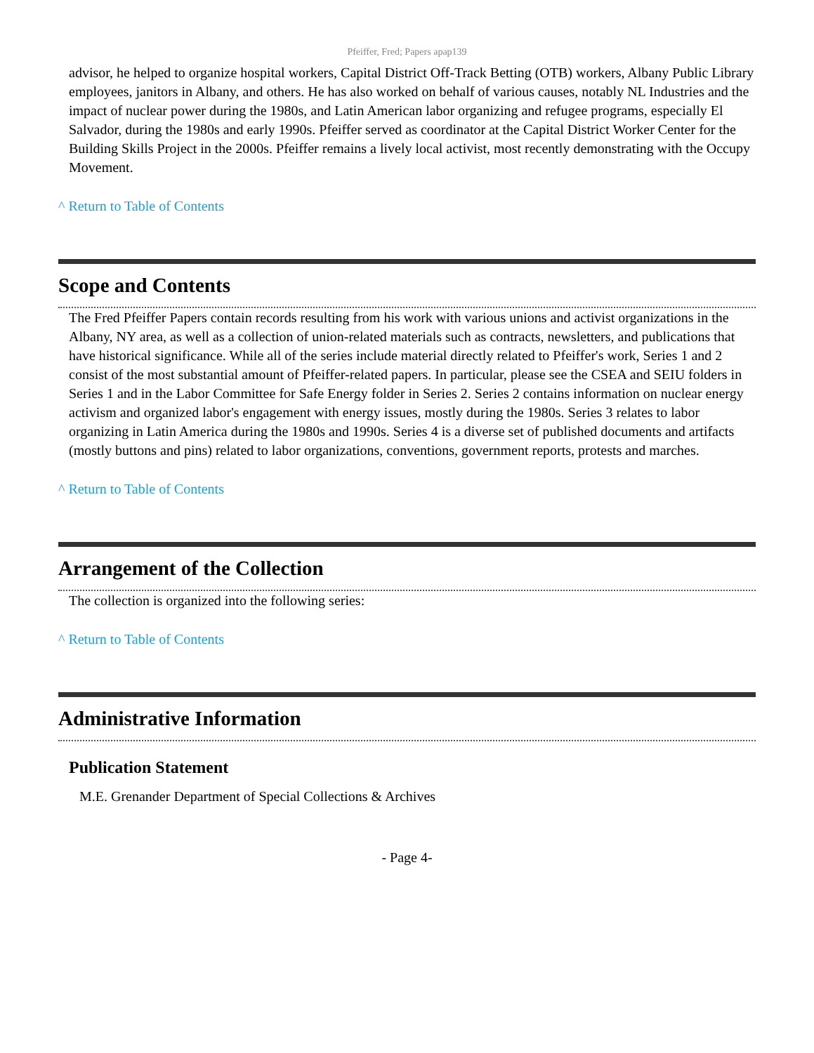Pfeiffer, Fred; Papers apap139
advisor, he helped to organize hospital workers, Capital District Off-Track Betting (OTB) workers, Albany Public Library employees, janitors in Albany, and others. He has also worked on behalf of various causes, notably NL Industries and the impact of nuclear power during the 1980s, and Latin American labor organizing and refugee programs, especially El Salvador, during the 1980s and early 1990s. Pfeiffer served as coordinator at the Capital District Worker Center for the Building Skills Project in the 2000s. Pfeiffer remains a lively local activist, most recently demonstrating with the Occupy Movement.
^ Return to Table of Contents
Scope and Contents
The Fred Pfeiffer Papers contain records resulting from his work with various unions and activist organizations in the Albany, NY area, as well as a collection of union-related materials such as contracts, newsletters, and publications that have historical significance. While all of the series include material directly related to Pfeiffer's work, Series 1 and 2 consist of the most substantial amount of Pfeiffer-related papers. In particular, please see the CSEA and SEIU folders in Series 1 and in the Labor Committee for Safe Energy folder in Series 2. Series 2 contains information on nuclear energy activism and organized labor's engagement with energy issues, mostly during the 1980s. Series 3 relates to labor organizing in Latin America during the 1980s and 1990s. Series 4 is a diverse set of published documents and artifacts (mostly buttons and pins) related to labor organizations, conventions, government reports, protests and marches.
^ Return to Table of Contents
Arrangement of the Collection
The collection is organized into the following series:
^ Return to Table of Contents
Administrative Information
Publication Statement
M.E. Grenander Department of Special Collections & Archives
- Page 4-